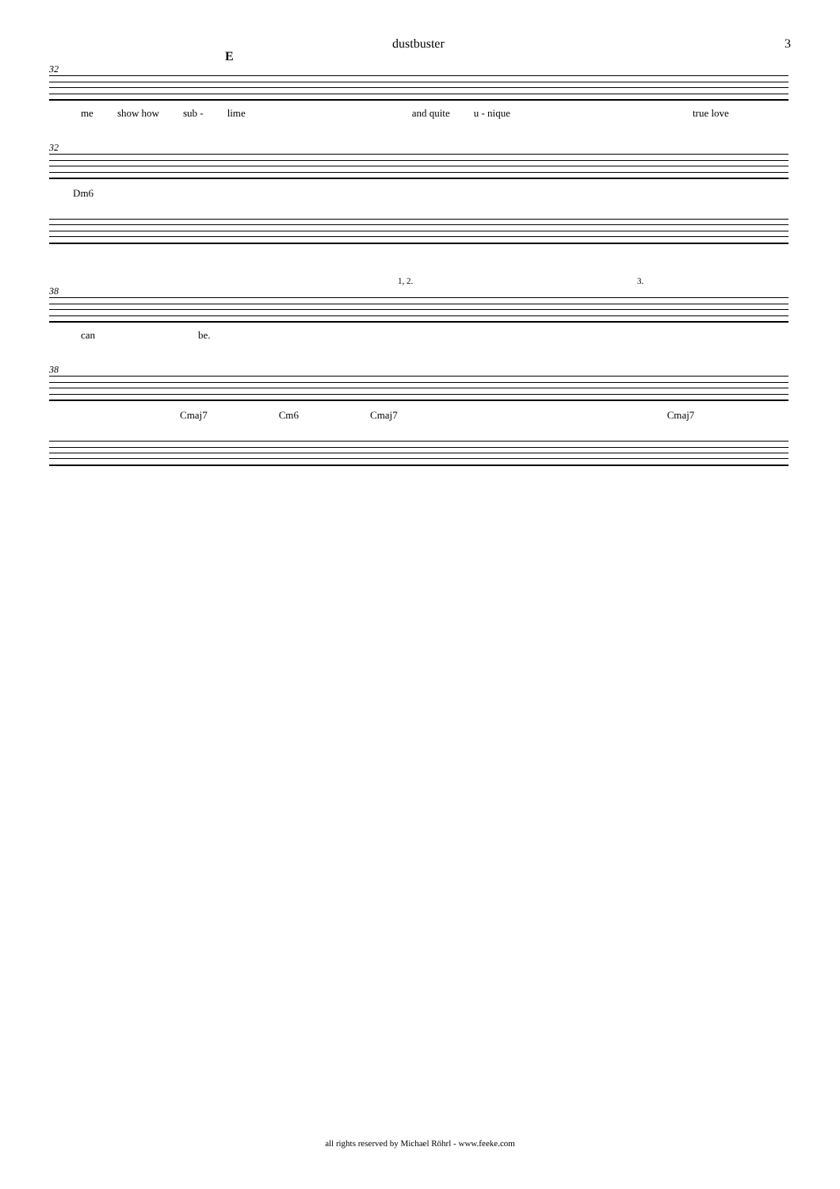dustbuster 3
E
32
me show how sub - lime and quite u - nique true love
32
Dm6
1, 2. 3.
38
can be.
38
Cmaj7 Cm6 Cmaj7 Cmaj7
all rights reserved by Michael Röhrl - www.feeke.com